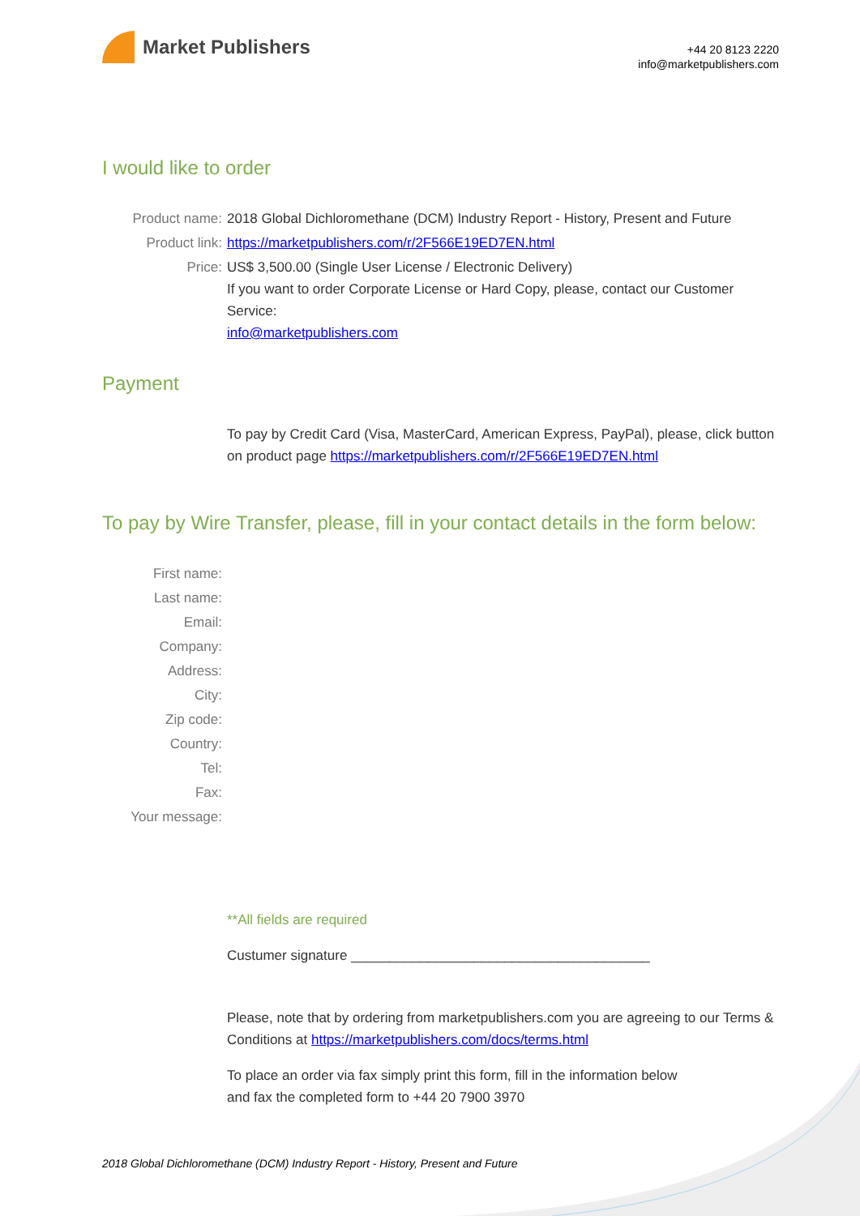Market Publishers
+44 20 8123 2220
info@marketpublishers.com
I would like to order
Product name: 2018 Global Dichloromethane (DCM) Industry Report - History, Present and Future
Product link: https://marketpublishers.com/r/2F566E19ED7EN.html
Price: US$ 3,500.00 (Single User License / Electronic Delivery)
If you want to order Corporate License or Hard Copy, please, contact our Customer Service:
info@marketpublishers.com
Payment
To pay by Credit Card (Visa, MasterCard, American Express, PayPal), please, click button on product page https://marketpublishers.com/r/2F566E19ED7EN.html
To pay by Wire Transfer, please, fill in your contact details in the form below:
First name:
Last name:
Email:
Company:
Address:
City:
Zip code:
Country:
Tel:
Fax:
Your message:
**All fields are required
Custumer signature _______________________________________
Please, note that by ordering from marketpublishers.com you are agreeing to our Terms & Conditions at https://marketpublishers.com/docs/terms.html
To place an order via fax simply print this form, fill in the information below
and fax the completed form to +44 20 7900 3970
2018 Global Dichloromethane (DCM) Industry Report - History, Present and Future